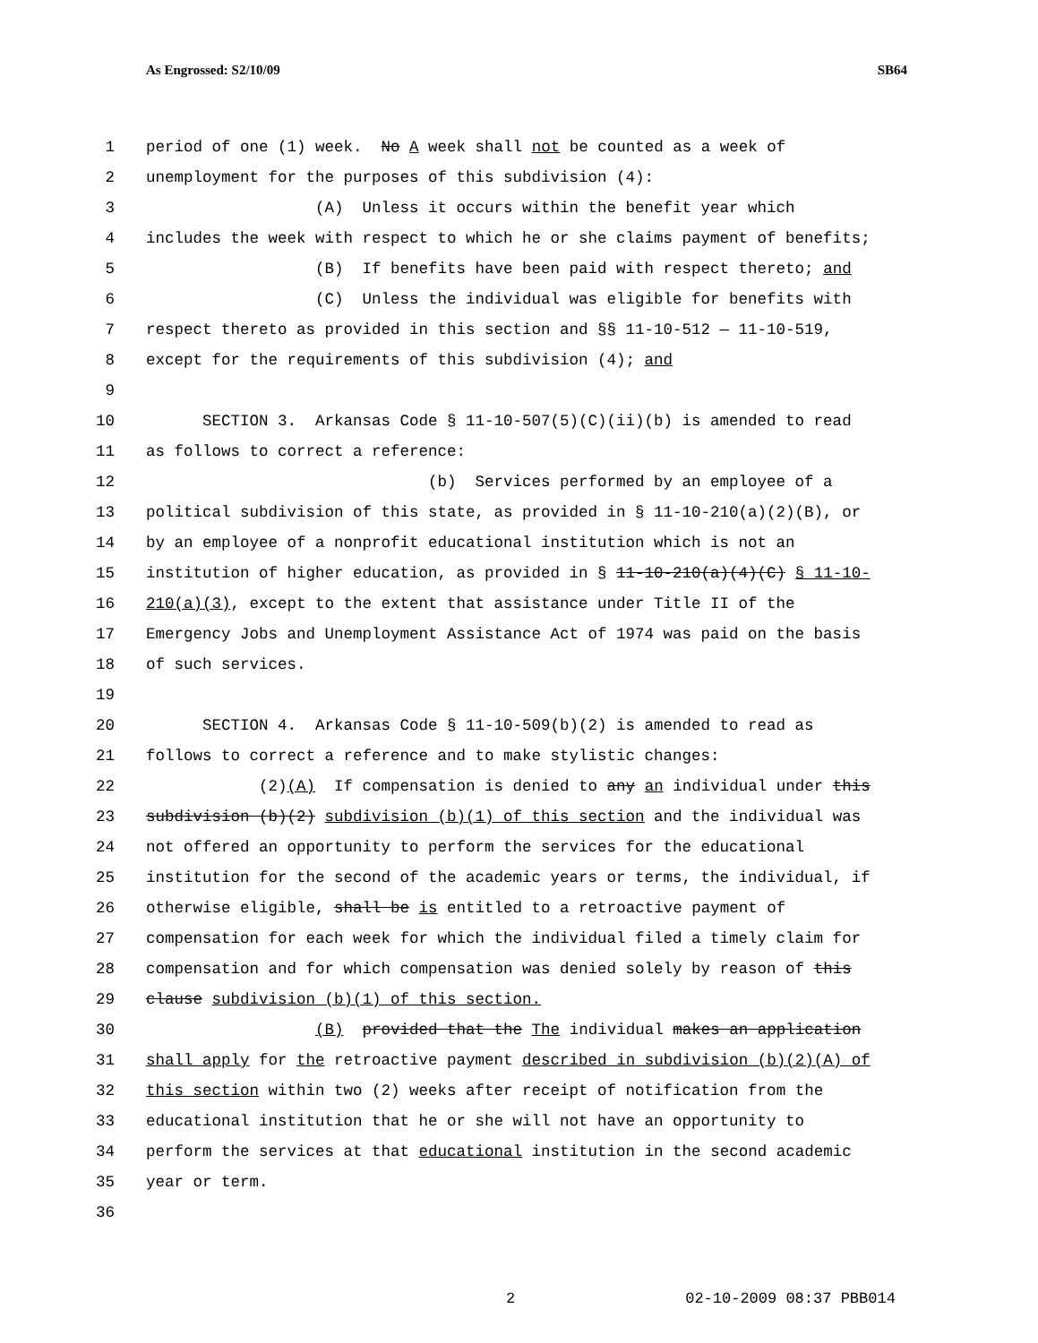As Engrossed: S2/10/09 SB64
1 period of one (1) week. No A week shall not be counted as a week of
2 unemployment for the purposes of this subdivision (4):
3 (A) Unless it occurs within the benefit year which
4 includes the week with respect to which he or she claims payment of benefits;
5 (B) If benefits have been paid with respect thereto; and
6 (C) Unless the individual was eligible for benefits with
7 respect thereto as provided in this section and §§ 11-10-512 — 11-10-519,
8 except for the requirements of this subdivision (4); and
9
10 SECTION 3. Arkansas Code § 11-10-507(5)(C)(ii)(b) is amended to read
11 as follows to correct a reference:
12 (b) Services performed by an employee of a
13 political subdivision of this state, as provided in § 11-10-210(a)(2)(B), or
14 by an employee of a nonprofit educational institution which is not an
15 institution of higher education, as provided in § 11-10-210(a)(4)(C) § 11-10-
16 210(a)(3), except to the extent that assistance under Title II of the
17 Emergency Jobs and Unemployment Assistance Act of 1974 was paid on the basis
18 of such services.
19
20 SECTION 4. Arkansas Code § 11-10-509(b)(2) is amended to read as
21 follows to correct a reference and to make stylistic changes:
22 (2)(A) If compensation is denied to any an individual under this
23 subdivision (b)(2) subdivision (b)(1) of this section and the individual was
24 not offered an opportunity to perform the services for the educational
25 institution for the second of the academic years or terms, the individual, if
26 otherwise eligible, shall be is entitled to a retroactive payment of
27 compensation for each week for which the individual filed a timely claim for
28 compensation and for which compensation was denied solely by reason of this
29 clause subdivision (b)(1) of this section.
30 (B) provided that the The individual makes an application
31 shall apply for the retroactive payment described in subdivision (b)(2)(A) of
32 this section within two (2) weeks after receipt of notification from the
33 educational institution that he or she will not have an opportunity to
34 perform the services at that educational institution in the second academic
35 year or term.
36
2 02-10-2009 08:37 PBB014